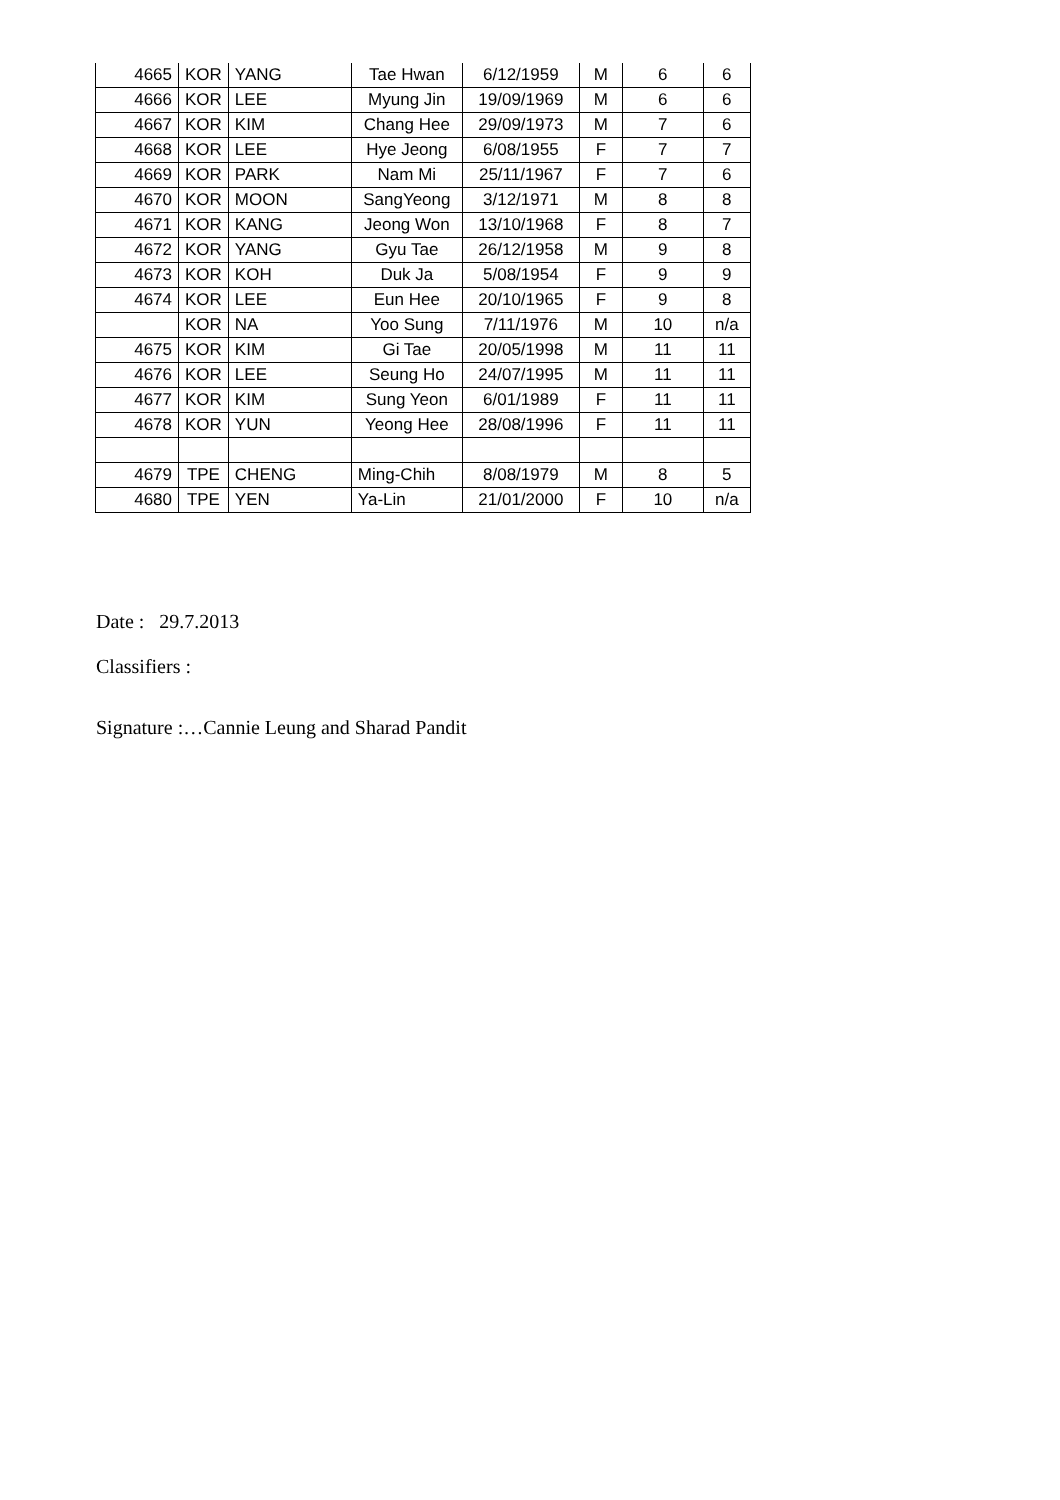| 4665 | KOR | YANG | Tae Hwan | 6/12/1959 | M | 6 | 6 |
| 4666 | KOR | LEE | Myung Jin | 19/09/1969 | M | 6 | 6 |
| 4667 | KOR | KIM | Chang Hee | 29/09/1973 | M | 7 | 6 |
| 4668 | KOR | LEE | Hye Jeong | 6/08/1955 | F | 7 | 7 |
| 4669 | KOR | PARK | Nam Mi | 25/11/1967 | F | 7 | 6 |
| 4670 | KOR | MOON | SangYeong | 3/12/1971 | M | 8 | 8 |
| 4671 | KOR | KANG | Jeong Won | 13/10/1968 | F | 8 | 7 |
| 4672 | KOR | YANG | Gyu Tae | 26/12/1958 | M | 9 | 8 |
| 4673 | KOR | KOH | Duk Ja | 5/08/1954 | F | 9 | 9 |
| 4674 | KOR | LEE | Eun Hee | 20/10/1965 | F | 9 | 8 |
| | KOR | NA | Yoo Sung | 7/11/1976 | M | 10 | n/a |
| 4675 | KOR | KIM | Gi Tae | 20/05/1998 | M | 11 | 11 |
| 4676 | KOR | LEE | Seung Ho | 24/07/1995 | M | 11 | 11 |
| 4677 | KOR | KIM | Sung Yeon | 6/01/1989 | F | 11 | 11 |
| 4678 | KOR | YUN | Yeong Hee | 28/08/1996 | F | 11 | 11 |
| 4679 | TPE | CHENG | Ming-Chih | 8/08/1979 | M | 8 | 5 |
| 4680 | TPE | YEN | Ya-Lin | 21/01/2000 | F | 10 | n/a |
Date : 29.7.2013
Classifiers :
Signature :…Cannie Leung and Sharad Pandit